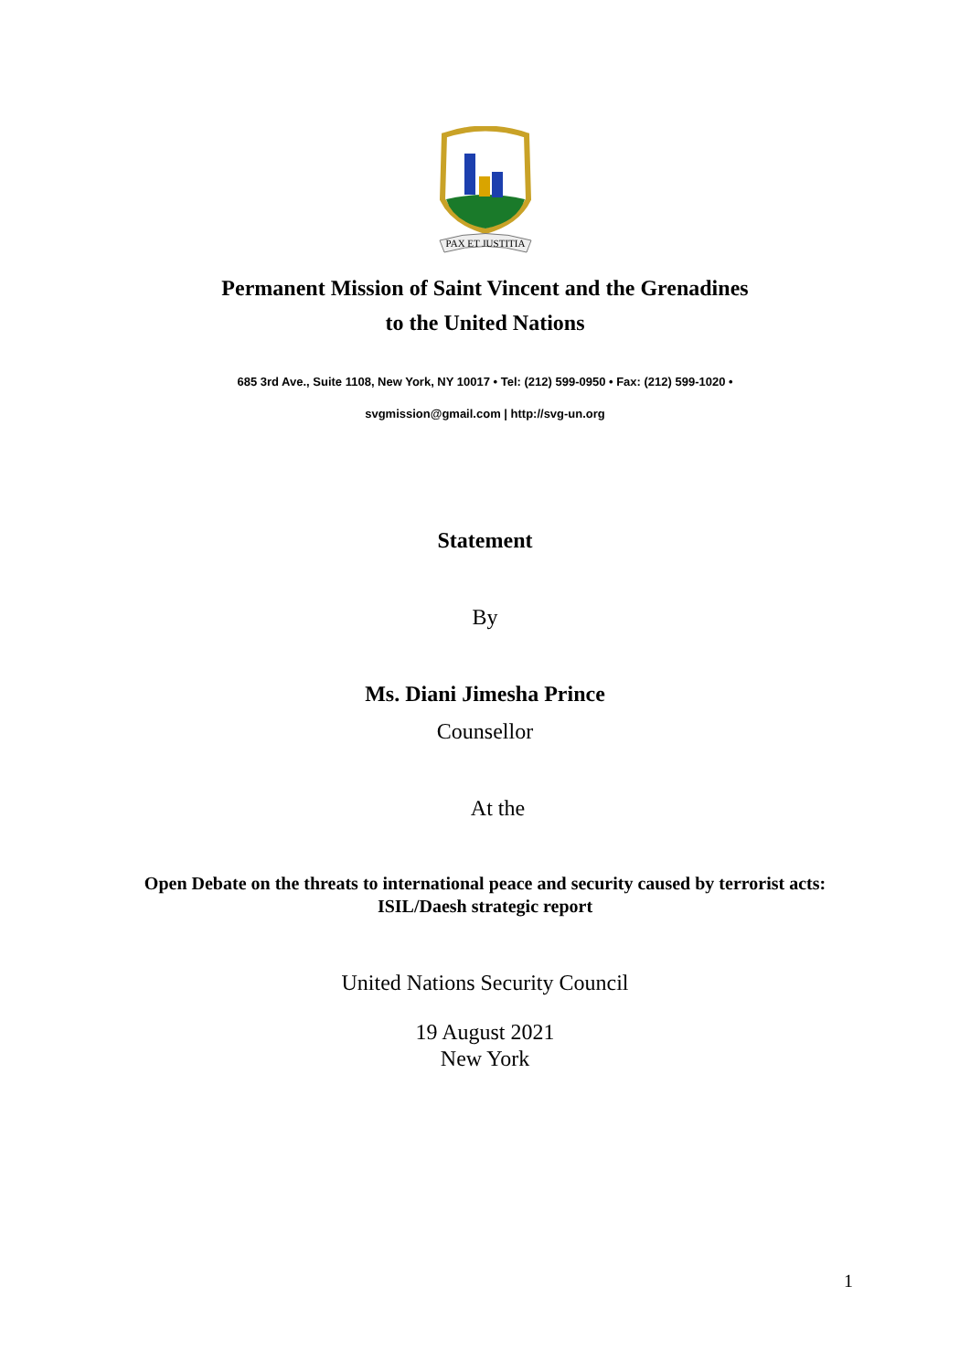PAX ET JUSTITIA
Permanent Mission of Saint Vincent and the Grenadines
to the United Nations
685 3rd Ave., Suite 1108, New York, NY 10017 • Tel: (212) 599-0950 • Fax: (212) 599-1020 •
svgmission@gmail.com | http://svg-un.org
Statement
By
Ms. Diani Jimesha Prince
Counsellor
At the
Open Debate on the threats to international peace and security caused by terrorist acts:
ISIL/Daesh strategic report
United Nations Security Council
19 August 2021
New York
1